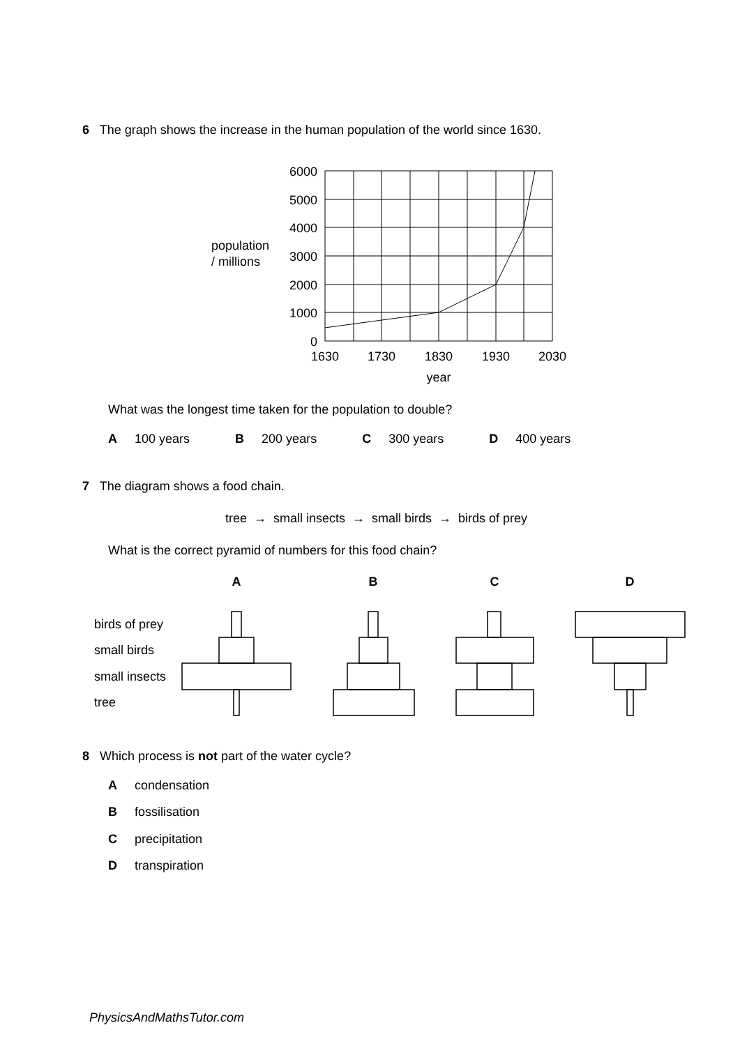6 The graph shows the increase in the human population of the world since 1630.
6000
5000
4000
3000
2000
1000
0
1630
1730
1830
1930
2030
year
population
/ millions
What was the longest time taken for the population to double?
A 100 years B 200 years C 300 years D 400 years
7 The diagram shows a food chain.
tree → small insects → small birds → birds of prey
What is the correct pyramid of numbers for this food chain?
A
B
C
D
birds of prey
small birds
small insects
tree
8 Which process is not part of the water cycle?
A condensation
B fossilisation
C precipitation
D transpiration
PhysicsAndMathsTutor.com